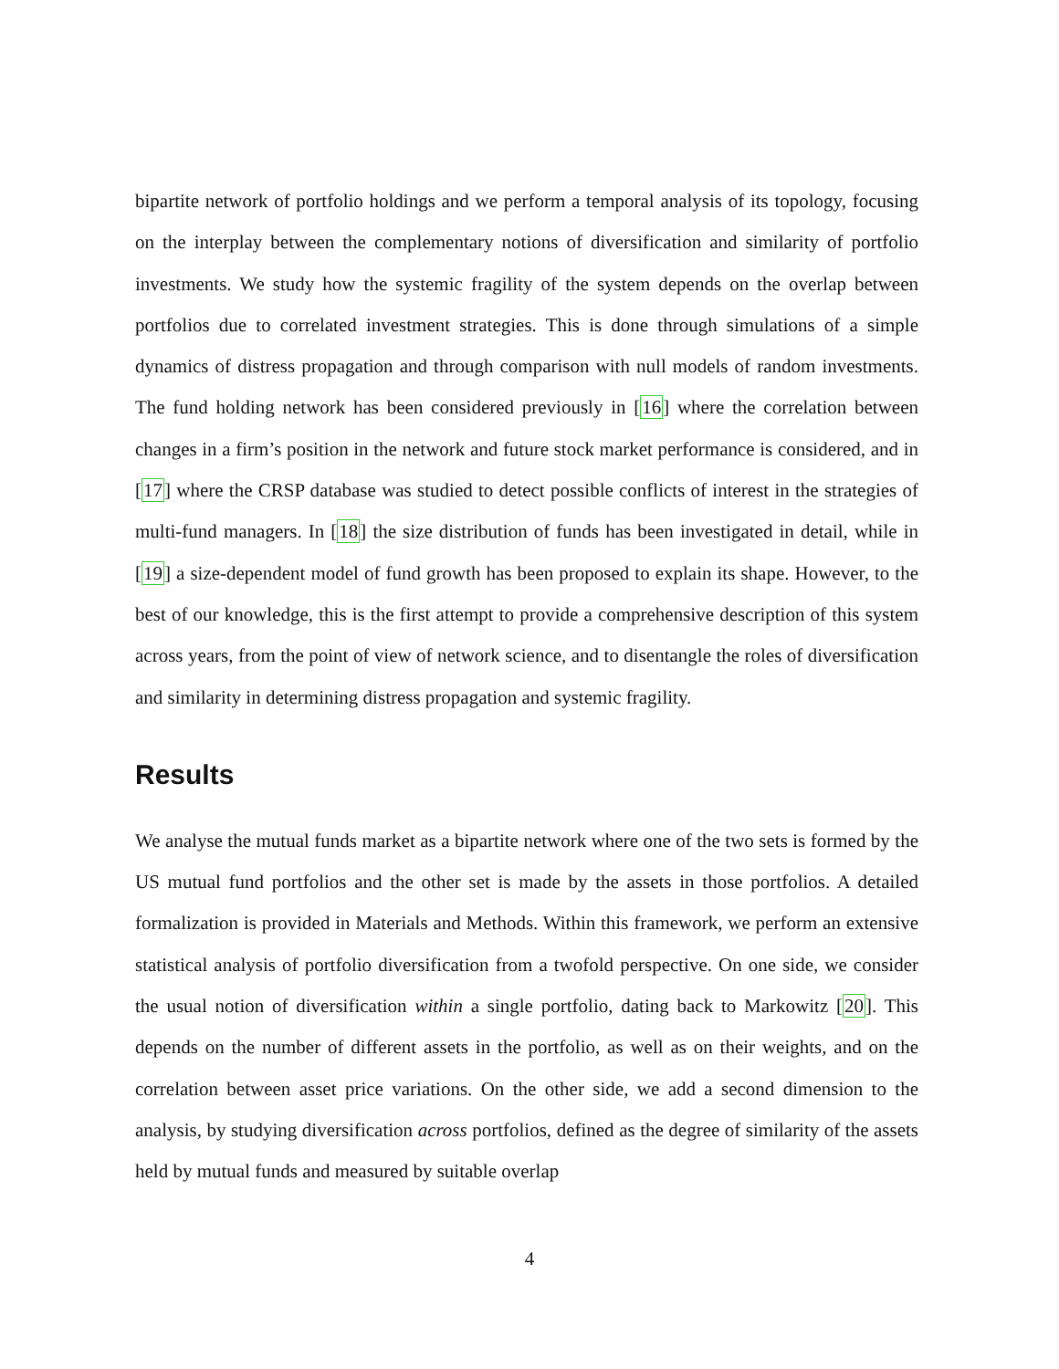bipartite network of portfolio holdings and we perform a temporal analysis of its topology, focusing on the interplay between the complementary notions of diversification and similarity of portfolio investments. We study how the systemic fragility of the system depends on the overlap between portfolios due to correlated investment strategies. This is done through simulations of a simple dynamics of distress propagation and through comparison with null models of random investments. The fund holding network has been considered previously in [16] where the correlation between changes in a firm’s position in the network and future stock market performance is considered, and in [17] where the CRSP database was studied to detect possible conflicts of interest in the strategies of multi-fund managers. In [18] the size distribution of funds has been investigated in detail, while in [19] a size-dependent model of fund growth has been proposed to explain its shape. However, to the best of our knowledge, this is the first attempt to provide a comprehensive description of this system across years, from the point of view of network science, and to disentangle the roles of diversification and similarity in determining distress propagation and systemic fragility.
Results
We analyse the mutual funds market as a bipartite network where one of the two sets is formed by the US mutual fund portfolios and the other set is made by the assets in those portfolios. A detailed formalization is provided in Materials and Methods. Within this framework, we perform an extensive statistical analysis of portfolio diversification from a twofold perspective. On one side, we consider the usual notion of diversification within a single portfolio, dating back to Markowitz [20]. This depends on the number of different assets in the portfolio, as well as on their weights, and on the correlation between asset price variations. On the other side, we add a second dimension to the analysis, by studying diversification across portfolios, defined as the degree of similarity of the assets held by mutual funds and measured by suitable overlap
4